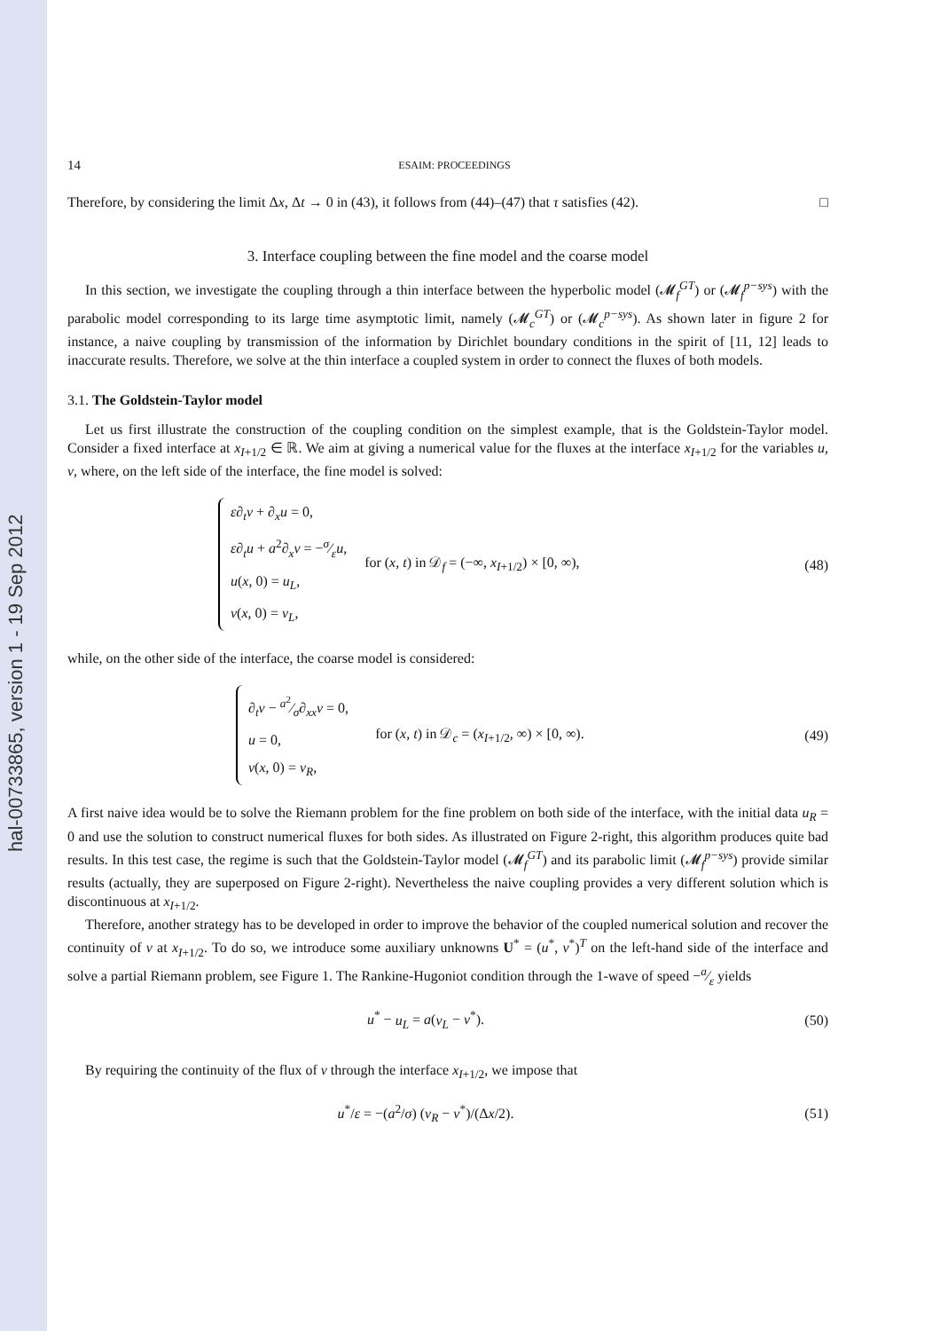hal-00733865, version 1 - 19 Sep 2012
14 ESAIM: PROCEEDINGS
Therefore, by considering the limit Δx, Δt → 0 in (43), it follows from (44)–(47) that τ satisfies (42). □
3. Interface coupling between the fine model and the coarse model
In this section, we investigate the coupling through a thin interface between the hyperbolic model (𝓜<sub>f</sub><sup>GT</sup>) or (𝓜<sub>f</sub><sup>p−sys</sup>) with the parabolic model corresponding to its large time asymptotic limit, namely (𝓜<sub>c</sub><sup>GT</sup>) or (𝓜<sub>c</sub><sup>p−sys</sup>). As shown later in figure 2 for instance, a naive coupling by transmission of the information by Dirichlet boundary conditions in the spirit of [11, 12] leads to inaccurate results. Therefore, we solve at the thin interface a coupled system in order to connect the fluxes of both models.
3.1. The Goldstein-Taylor model
Let us first illustrate the construction of the coupling condition on the simplest example, that is the Goldstein-Taylor model. Consider a fixed interface at x<sub>I+1/2</sub> ∈ ℝ. We aim at giving a numerical value for the fluxes at the interface x<sub>I+1/2</sub> for the variables u, v, where, on the left side of the interface, the fine model is solved:
ε∂<sub>t</sub>v + ∂<sub>x</sub>u = 0,
ε∂<sub>t</sub>u + a<sup>2</sup>∂<sub>x</sub>v = −σ⁄εu,
u(x, 0) = u<sub>L</sub>,
v(x, 0) = v<sub>L</sub>,
for (x, t) in 𝒟<sub>f</sub> = (−∞, x<sub>I+1/2</sub>) × [0, ∞),
(48)
while, on the other side of the interface, the coarse model is considered:
∂<sub>t</sub>v − a<sup>2</sup>⁄σ∂<sub>xx</sub>v = 0,
u = 0,
v(x, 0) = v<sub>R</sub>,
for (x, t) in 𝒟<sub>c</sub> = (x<sub>I+1/2</sub>, ∞) × [0, ∞).
(49)
A first naive idea would be to solve the Riemann problem for the fine problem on both side of the interface, with the initial data u<sub>R</sub> = 0 and use the solution to construct numerical fluxes for both sides. As illustrated on Figure 2-right, this algorithm produces quite bad results. In this test case, the regime is such that the Goldstein-Taylor model (𝓜<sub>f</sub><sup>GT</sup>) and its parabolic limit (𝓜<sub>f</sub><sup>p−sys</sup>) provide similar results (actually, they are superposed on Figure 2-right). Nevertheless the naive coupling provides a very different solution which is discontinuous at x<sub>I+1/2</sub>.
Therefore, another strategy has to be developed in order to improve the behavior of the coupled numerical solution and recover the continuity of v at x<sub>I+1/2</sub>. To do so, we introduce some auxiliary unknowns U<sup>*</sup> = (u<sup>*</sup>, v<sup>*</sup>)<sup>T</sup> on the left-hand side of the interface and solve a partial Riemann problem, see Figure 1. The Rankine-Hugoniot condition through the 1-wave of speed −a⁄ε yields
u<sup>*</sup> − u<sub>L</sub> = a(v<sub>L</sub> − v<sup>*</sup>). (50)
By requiring the continuity of the flux of v through the interface x<sub>I+1/2</sub>, we impose that
u<sup>*</sup>/ε = −(a<sup>2</sup>/σ) (v<sub>R</sub> − v<sup>*</sup>)/(Δx/2).
(51)